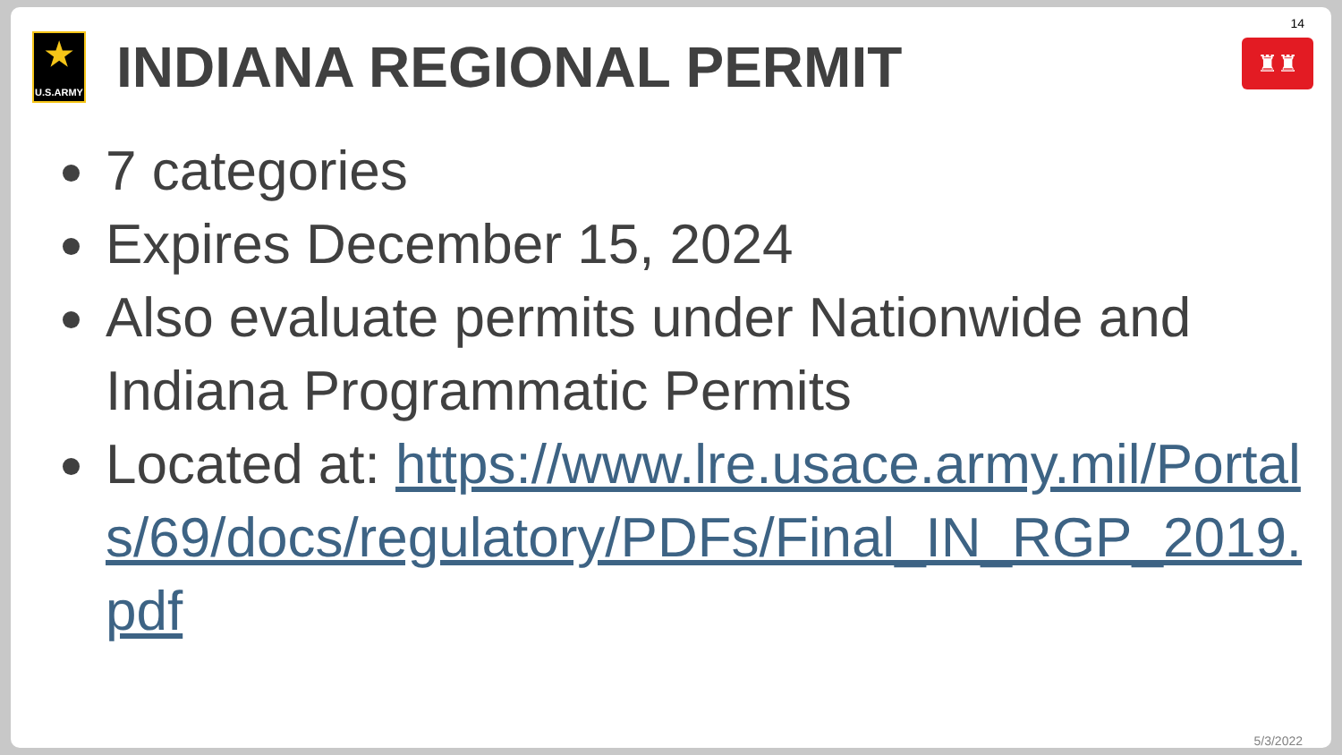★
U.S.ARMY
INDIANA REGIONAL PERMIT
14
♜♜
7 categories
Expires December 15, 2024
Also evaluate permits under Nationwide and Indiana Programmatic Permits
Located at: https://www.lre.usace.army.mil/Portals/69/docs/regulatory/PDFs/Final_IN_RGP_2019.pdf
5/3/2022